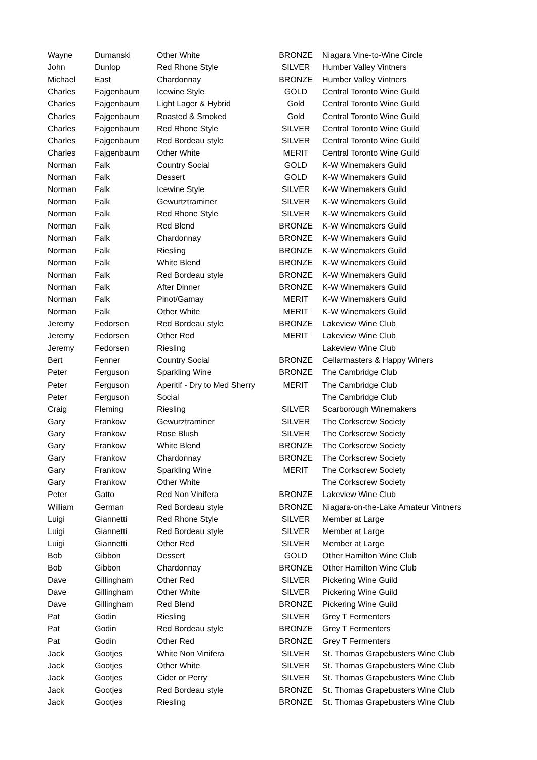| Wayne | Dumanski | Other White | BRONZE | Niagara Vine-to-Wine Circle |
| John | Dunlop | Red Rhone Style | SILVER | Humber Valley Vintners |
| Michael | East | Chardonnay | BRONZE | Humber Valley Vintners |
| Charles | Fajgenbaum | Icewine Style | GOLD | Central Toronto Wine Guild |
| Charles | Fajgenbaum | Light Lager & Hybrid | Gold | Central Toronto Wine Guild |
| Charles | Fajgenbaum | Roasted & Smoked | Gold | Central Toronto Wine Guild |
| Charles | Fajgenbaum | Red Rhone Style | SILVER | Central Toronto Wine Guild |
| Charles | Fajgenbaum | Red Bordeau style | SILVER | Central Toronto Wine Guild |
| Charles | Fajgenbaum | Other White | MERIT | Central Toronto Wine Guild |
| Norman | Falk | Country Social | GOLD | K-W Winemakers Guild |
| Norman | Falk | Dessert | GOLD | K-W Winemakers Guild |
| Norman | Falk | Icewine Style | SILVER | K-W Winemakers Guild |
| Norman | Falk | Gewurtztraminer | SILVER | K-W Winemakers Guild |
| Norman | Falk | Red Rhone Style | SILVER | K-W Winemakers Guild |
| Norman | Falk | Red Blend | BRONZE | K-W Winemakers Guild |
| Norman | Falk | Chardonnay | BRONZE | K-W Winemakers Guild |
| Norman | Falk | Riesling | BRONZE | K-W Winemakers Guild |
| Norman | Falk | White Blend | BRONZE | K-W Winemakers Guild |
| Norman | Falk | Red Bordeau style | BRONZE | K-W Winemakers Guild |
| Norman | Falk | After Dinner | BRONZE | K-W Winemakers Guild |
| Norman | Falk | Pinot/Gamay | MERIT | K-W Winemakers Guild |
| Norman | Falk | Other White | MERIT | K-W Winemakers Guild |
| Jeremy | Fedorsen | Red Bordeau style | BRONZE | Lakeview Wine Club |
| Jeremy | Fedorsen | Other Red | MERIT | Lakeview Wine Club |
| Jeremy | Fedorsen | Riesling | | Lakeview Wine Club |
| Bert | Fenner | Country Social | BRONZE | Cellarmasters & Happy Winers |
| Peter | Ferguson | Sparkling Wine | BRONZE | The Cambridge Club |
| Peter | Ferguson | Aperitif - Dry to Med Sherry | MERIT | The Cambridge Club |
| Peter | Ferguson | Social | | The Cambridge Club |
| Craig | Fleming | Riesling | SILVER | Scarborough Winemakers |
| Gary | Frankow | Gewurztraminer | SILVER | The Corkscrew Society |
| Gary | Frankow | Rose Blush | SILVER | The Corkscrew Society |
| Gary | Frankow | White Blend | BRONZE | The Corkscrew Society |
| Gary | Frankow | Chardonnay | BRONZE | The Corkscrew Society |
| Gary | Frankow | Sparkling Wine | MERIT | The Corkscrew Society |
| Gary | Frankow | Other White | | The Corkscrew Society |
| Peter | Gatto | Red Non Vinifera | BRONZE | Lakeview Wine Club |
| William | German | Red Bordeau style | BRONZE | Niagara-on-the-Lake Amateur Vintners |
| Luigi | Giannetti | Red Rhone Style | SILVER | Member at Large |
| Luigi | Giannetti | Red Bordeau style | SILVER | Member at Large |
| Luigi | Giannetti | Other Red | SILVER | Member at Large |
| Bob | Gibbon | Dessert | GOLD | Other Hamilton Wine Club |
| Bob | Gibbon | Chardonnay | BRONZE | Other Hamilton Wine Club |
| Dave | Gillingham | Other Red | SILVER | Pickering Wine Guild |
| Dave | Gillingham | Other White | SILVER | Pickering Wine Guild |
| Dave | Gillingham | Red Blend | BRONZE | Pickering Wine Guild |
| Pat | Godin | Riesling | SILVER | Grey T Fermenters |
| Pat | Godin | Red Bordeau style | BRONZE | Grey T Fermenters |
| Pat | Godin | Other Red | BRONZE | Grey T Fermenters |
| Jack | Gootjes | White Non Vinifera | SILVER | St. Thomas Grapebusters Wine Club |
| Jack | Gootjes | Other White | SILVER | St. Thomas Grapebusters Wine Club |
| Jack | Gootjes | Cider or Perry | SILVER | St. Thomas Grapebusters Wine Club |
| Jack | Gootjes | Red Bordeau style | BRONZE | St. Thomas Grapebusters Wine Club |
| Jack | Gootjes | Riesling | BRONZE | St. Thomas Grapebusters Wine Club |